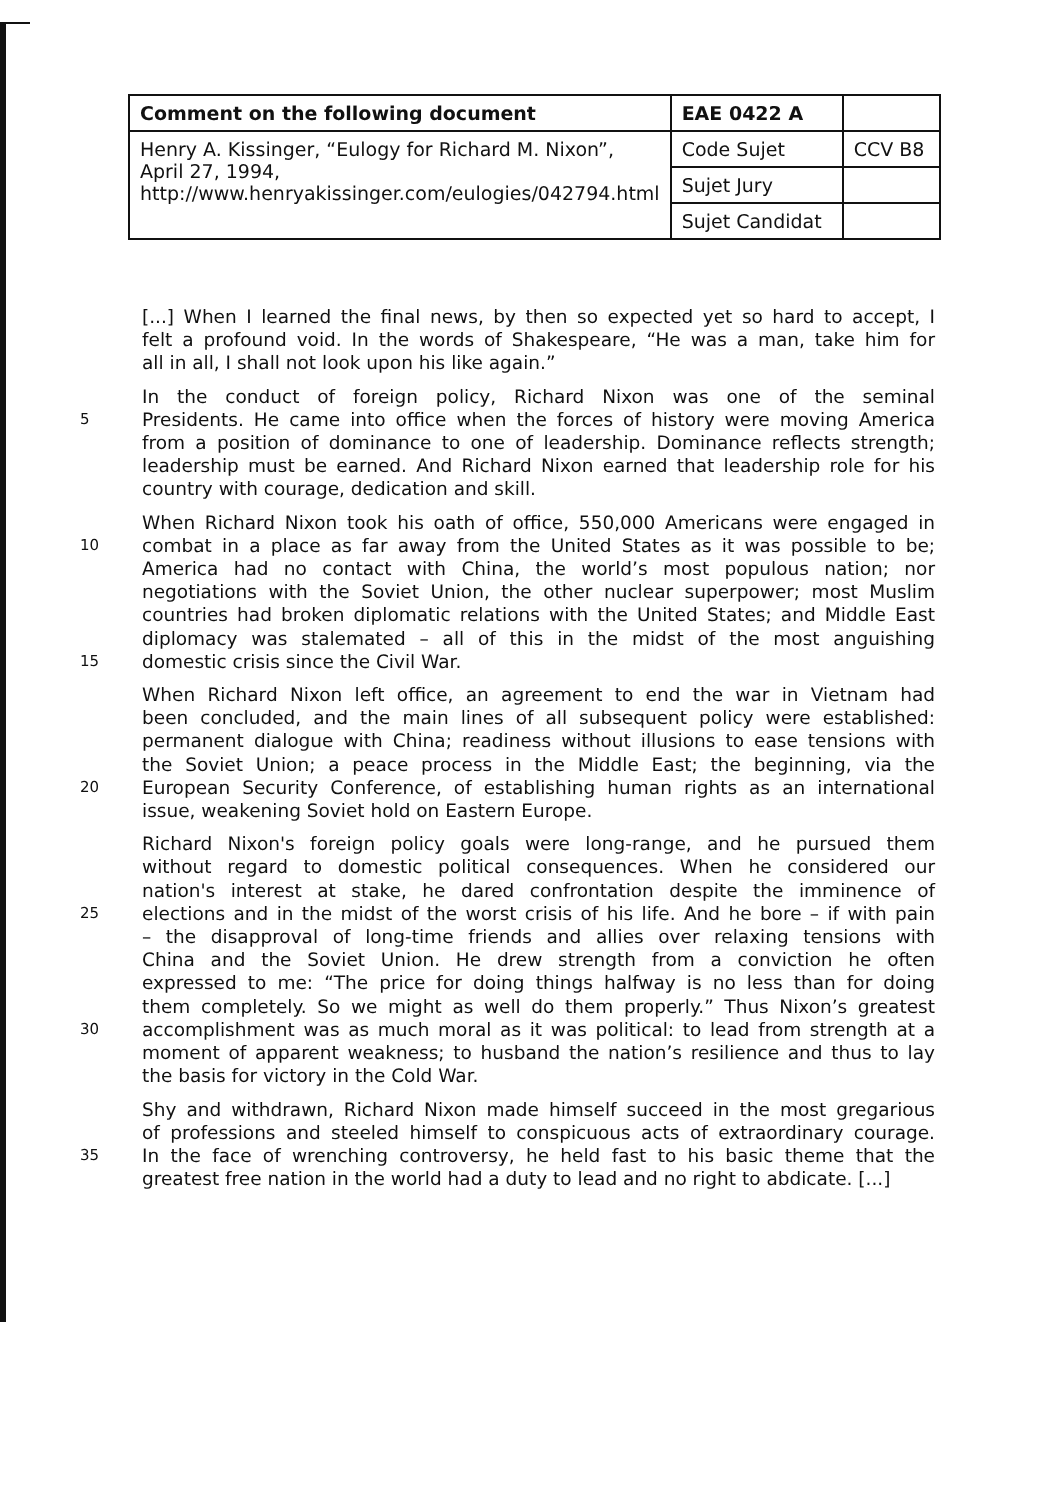| Comment on the following document | EAE 0422 A | |
| Henry A. Kissinger, “Eulogy for Richard M. Nixon”, April 27, 1994, http://www.henryakissinger.com/eulogies/042794.html | Code Sujet | CCV B8 |
| | Sujet Jury | |
| | Sujet Candidat | |
[...] When I learned the final news, by then so expected yet so hard to accept, I
felt a profound void. In the words of Shakespeare, “He was a man, take him for
all in all, I shall not look upon his like again.”
In the conduct of foreign policy, Richard Nixon was one of the seminal
5 Presidents. He came into office when the forces of history were moving America
from a position of dominance to one of leadership. Dominance reflects strength;
leadership must be earned. And Richard Nixon earned that leadership role for his
country with courage, dedication and skill.
When Richard Nixon took his oath of office, 550,000 Americans were engaged in
10 combat in a place as far away from the United States as it was possible to be;
America had no contact with China, the world’s most populous nation; nor
negotiations with the Soviet Union, the other nuclear superpower; most Muslim
countries had broken diplomatic relations with the United States; and Middle East
diplomacy was stalemated – all of this in the midst of the most anguishing
15 domestic crisis since the Civil War.
When Richard Nixon left office, an agreement to end the war in Vietnam had
been concluded, and the main lines of all subsequent policy were established:
permanent dialogue with China; readiness without illusions to ease tensions with
the Soviet Union; a peace process in the Middle East; the beginning, via the
20 European Security Conference, of establishing human rights as an international
issue, weakening Soviet hold on Eastern Europe.
Richard Nixon's foreign policy goals were long-range, and he pursued them
without regard to domestic political consequences. When he considered our
nation's interest at stake, he dared confrontation despite the imminence of
25 elections and in the midst of the worst crisis of his life. And he bore – if with pain
– the disapproval of long-time friends and allies over relaxing tensions with
China and the Soviet Union. He drew strength from a conviction he often
expressed to me: “The price for doing things halfway is no less than for doing
them completely. So we might as well do them properly.” Thus Nixon’s greatest
30 accomplishment was as much moral as it was political: to lead from strength at a
moment of apparent weakness; to husband the nation’s resilience and thus to lay
the basis for victory in the Cold War.
Shy and withdrawn, Richard Nixon made himself succeed in the most gregarious
of professions and steeled himself to conspicuous acts of extraordinary courage.
35 In the face of wrenching controversy, he held fast to his basic theme that the
greatest free nation in the world had a duty to lead and no right to abdicate. [...]